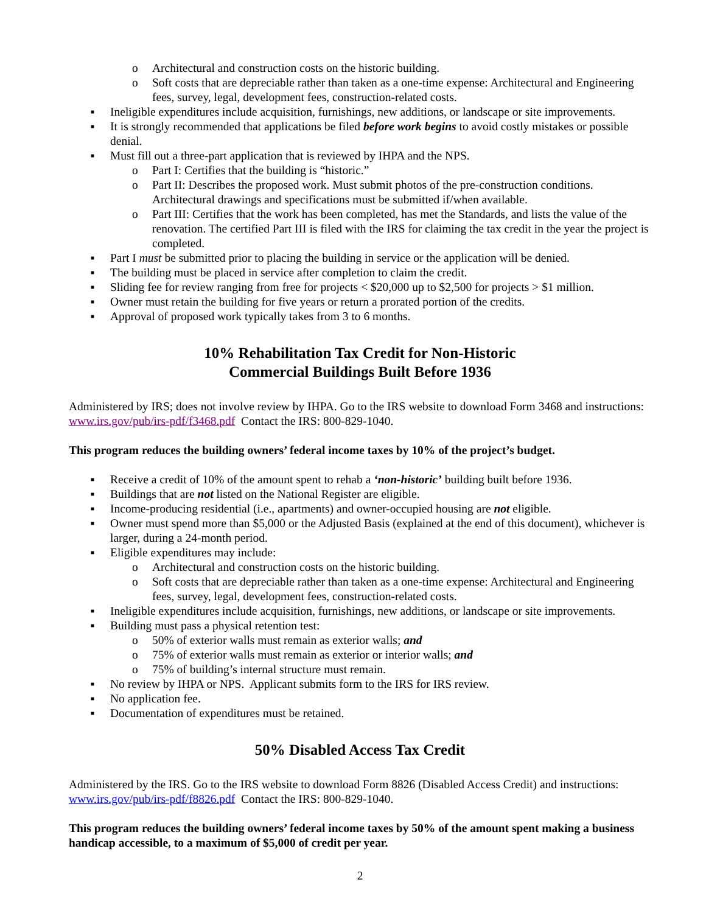o Architectural and construction costs on the historic building.
o Soft costs that are depreciable rather than taken as a one-time expense: Architectural and Engineering fees, survey, legal, development fees, construction-related costs.
■ Ineligible expenditures include acquisition, furnishings, new additions, or landscape or site improvements.
■ It is strongly recommended that applications be filed before work begins to avoid costly mistakes or possible denial.
■ Must fill out a three-part application that is reviewed by IHPA and the NPS.
o Part I: Certifies that the building is “historic.”
o Part II: Describes the proposed work. Must submit photos of the pre-construction conditions. Architectural drawings and specifications must be submitted if/when available.
o Part III: Certifies that the work has been completed, has met the Standards, and lists the value of the renovation. The certified Part III is filed with the IRS for claiming the tax credit in the year the project is completed.
■ Part I must be submitted prior to placing the building in service or the application will be denied.
■ The building must be placed in service after completion to claim the credit.
■ Sliding fee for review ranging from free for projects < $20,000 up to $2,500 for projects > $1 million.
■ Owner must retain the building for five years or return a prorated portion of the credits.
■ Approval of proposed work typically takes from 3 to 6 months.
10% Rehabilitation Tax Credit for Non-Historic
Commercial Buildings Built Before 1936
Administered by IRS; does not involve review by IHPA. Go to the IRS website to download Form 3468 and instructions: www.irs.gov/pub/irs-pdf/f3468.pdf Contact the IRS: 800-829-1040.
This program reduces the building owners’ federal income taxes by 10% of the project’s budget.
■ Receive a credit of 10% of the amount spent to rehab a ‘non-historic’ building built before 1936.
■ Buildings that are not listed on the National Register are eligible.
■ Income-producing residential (i.e., apartments) and owner-occupied housing are not eligible.
■ Owner must spend more than $5,000 or the Adjusted Basis (explained at the end of this document), whichever is larger, during a 24-month period.
■ Eligible expenditures may include:
o Architectural and construction costs on the historic building.
o Soft costs that are depreciable rather than taken as a one-time expense: Architectural and Engineering fees, survey, legal, development fees, construction-related costs.
■ Ineligible expenditures include acquisition, furnishings, new additions, or landscape or site improvements.
■ Building must pass a physical retention test:
o 50% of exterior walls must remain as exterior walls; and
o 75% of exterior walls must remain as exterior or interior walls; and
o 75% of building’s internal structure must remain.
■ No review by IHPA or NPS. Applicant submits form to the IRS for IRS review.
■ No application fee.
■ Documentation of expenditures must be retained.
50% Disabled Access Tax Credit
Administered by the IRS. Go to the IRS website to download Form 8826 (Disabled Access Credit) and instructions: www.irs.gov/pub/irs-pdf/f8826.pdf Contact the IRS: 800-829-1040.
This program reduces the building owners’ federal income taxes by 50% of the amount spent making a business handicap accessible, to a maximum of $5,000 of credit per year.
2